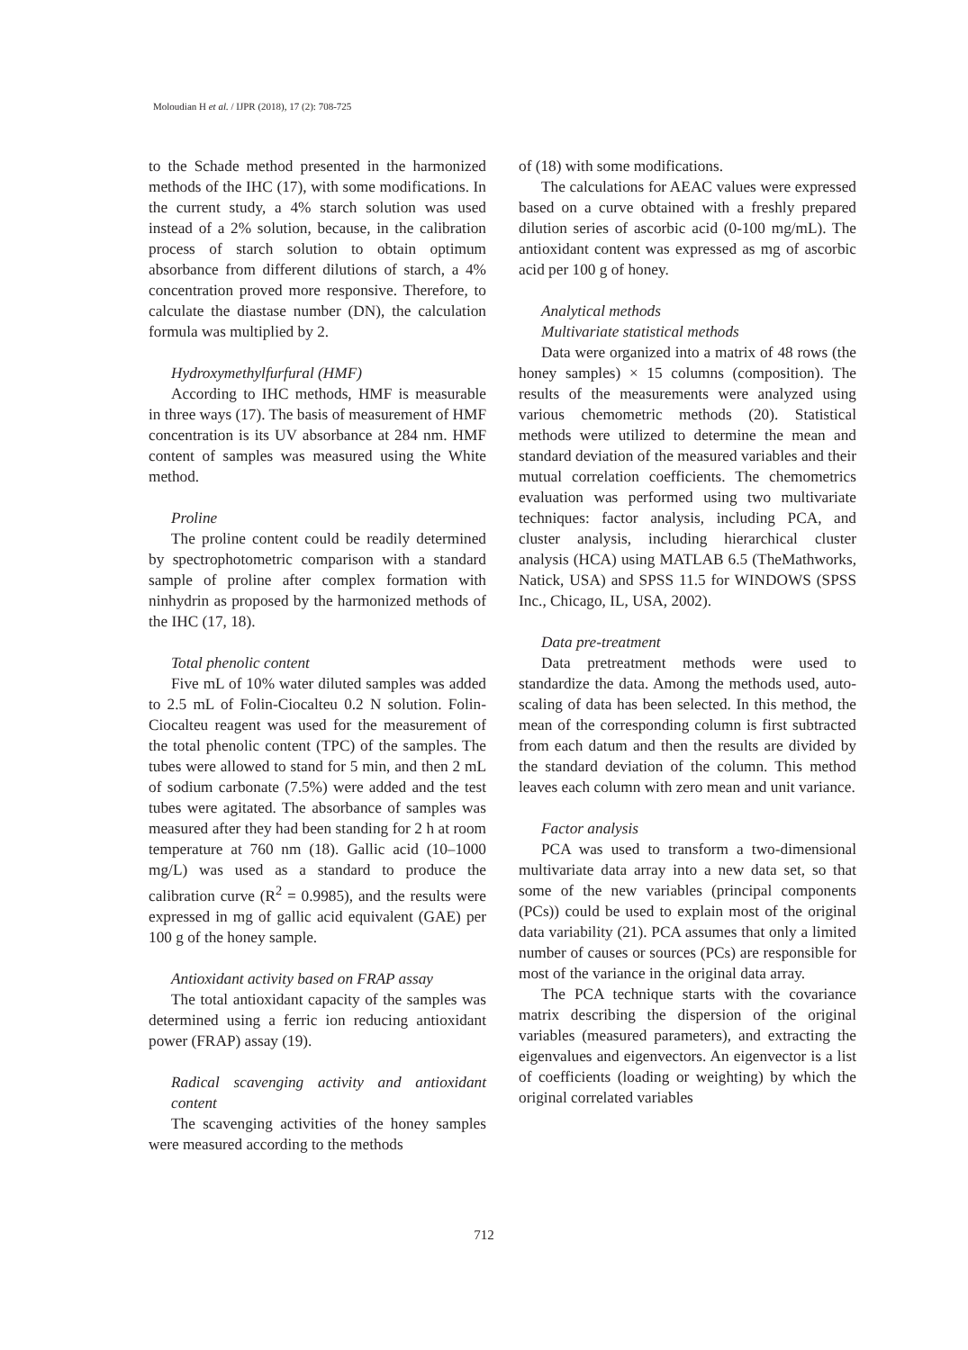Moloudian H et al. / IJPR (2018), 17 (2): 708-725
to the Schade method presented in the harmonized methods of the IHC (17), with some modifications. In the current study, a 4% starch solution was used instead of a 2% solution, because, in the calibration process of starch solution to obtain optimum absorbance from different dilutions of starch, a 4% concentration proved more responsive. Therefore, to calculate the diastase number (DN), the calculation formula was multiplied by 2.
Hydroxymethylfurfural (HMF)
According to IHC methods, HMF is measurable in three ways (17). The basis of measurement of HMF concentration is its UV absorbance at 284 nm. HMF content of samples was measured using the White method.
Proline
The proline content could be readily determined by spectrophotometric comparison with a standard sample of proline after complex formation with ninhydrin as proposed by the harmonized methods of the IHC (17, 18).
Total phenolic content
Five mL of 10% water diluted samples was added to 2.5 mL of Folin-Ciocalteu 0.2 N solution. Folin-Ciocalteu reagent was used for the measurement of the total phenolic content (TPC) of the samples. The tubes were allowed to stand for 5 min, and then 2 mL of sodium carbonate (7.5%) were added and the test tubes were agitated. The absorbance of samples was measured after they had been standing for 2 h at room temperature at 760 nm (18). Gallic acid (10–1000 mg/L) was used as a standard to produce the calibration curve (R<sup>2</sup> = 0.9985), and the results were expressed in mg of gallic acid equivalent (GAE) per 100 g of the honey sample.
Antioxidant activity based on FRAP assay
The total antioxidant capacity of the samples was determined using a ferric ion reducing antioxidant power (FRAP) assay (19).
Radical scavenging activity and antioxidant content
The scavenging activities of the honey samples were measured according to the methods
of (18) with some modifications.
The calculations for AEAC values were expressed based on a curve obtained with a freshly prepared dilution series of ascorbic acid (0-100 mg/mL). The antioxidant content was expressed as mg of ascorbic acid per 100 g of honey.
Analytical methods
Multivariate statistical methods
Data were organized into a matrix of 48 rows (the honey samples) × 15 columns (composition). The results of the measurements were analyzed using various chemometric methods (20). Statistical methods were utilized to determine the mean and standard deviation of the measured variables and their mutual correlation coefficients. The chemometrics evaluation was performed using two multivariate techniques: factor analysis, including PCA, and cluster analysis, including hierarchical cluster analysis (HCA) using MATLAB 6.5 (TheMathworks, Natick, USA) and SPSS 11.5 for WINDOWS (SPSS Inc., Chicago, IL, USA, 2002).
Data pre-treatment
Data pretreatment methods were used to standardize the data. Among the methods used, auto-scaling of data has been selected. In this method, the mean of the corresponding column is first subtracted from each datum and then the results are divided by the standard deviation of the column. This method leaves each column with zero mean and unit variance.
Factor analysis
PCA was used to transform a two-dimensional multivariate data array into a new data set, so that some of the new variables (principal components (PCs)) could be used to explain most of the original data variability (21). PCA assumes that only a limited number of causes or sources (PCs) are responsible for most of the variance in the original data array.
The PCA technique starts with the covariance matrix describing the dispersion of the original variables (measured parameters), and extracting the eigenvalues and eigenvectors. An eigenvector is a list of coefficients (loading or weighting) by which the original correlated variables
712